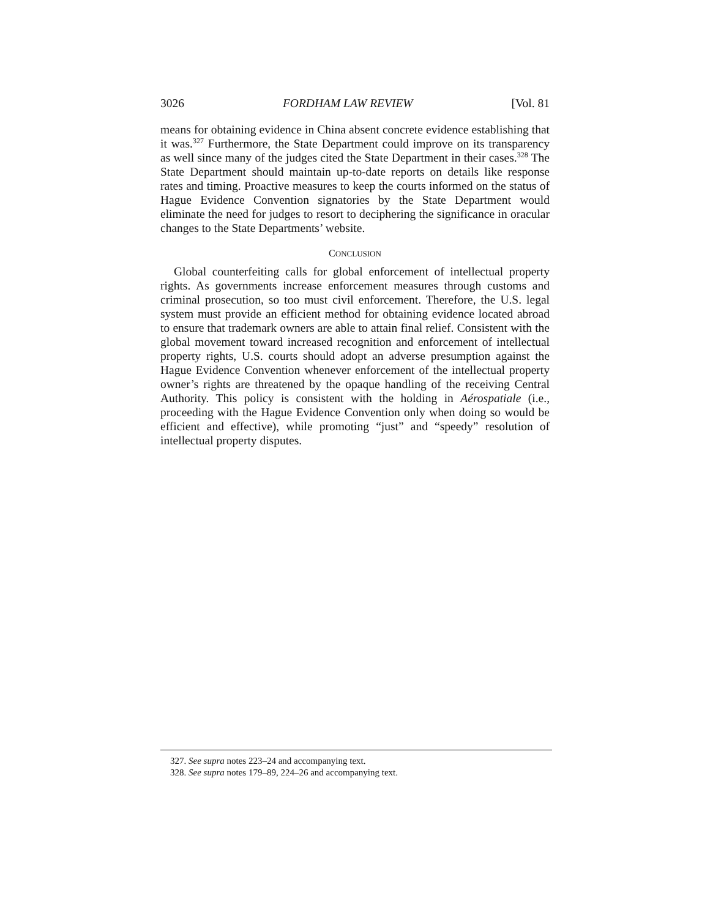3026 FORDHAM LAW REVIEW [Vol. 81
means for obtaining evidence in China absent concrete evidence establishing that it was.<sup>327</sup> Furthermore, the State Department could improve on its transparency as well since many of the judges cited the State Department in their cases.<sup>328</sup> The State Department should maintain up-to-date reports on details like response rates and timing. Proactive measures to keep the courts informed on the status of Hague Evidence Convention signatories by the State Department would eliminate the need for judges to resort to deciphering the significance in oracular changes to the State Departments’ website.
CONCLUSION
Global counterfeiting calls for global enforcement of intellectual property rights. As governments increase enforcement measures through customs and criminal prosecution, so too must civil enforcement. Therefore, the U.S. legal system must provide an efficient method for obtaining evidence located abroad to ensure that trademark owners are able to attain final relief. Consistent with the global movement toward increased recognition and enforcement of intellectual property rights, U.S. courts should adopt an adverse presumption against the Hague Evidence Convention whenever enforcement of the intellectual property owner’s rights are threatened by the opaque handling of the receiving Central Authority. This policy is consistent with the holding in Aérospatiale (i.e., proceeding with the Hague Evidence Convention only when doing so would be efficient and effective), while promoting “just” and “speedy” resolution of intellectual property disputes.
327. See supra notes 223–24 and accompanying text.
328. See supra notes 179–89, 224–26 and accompanying text.